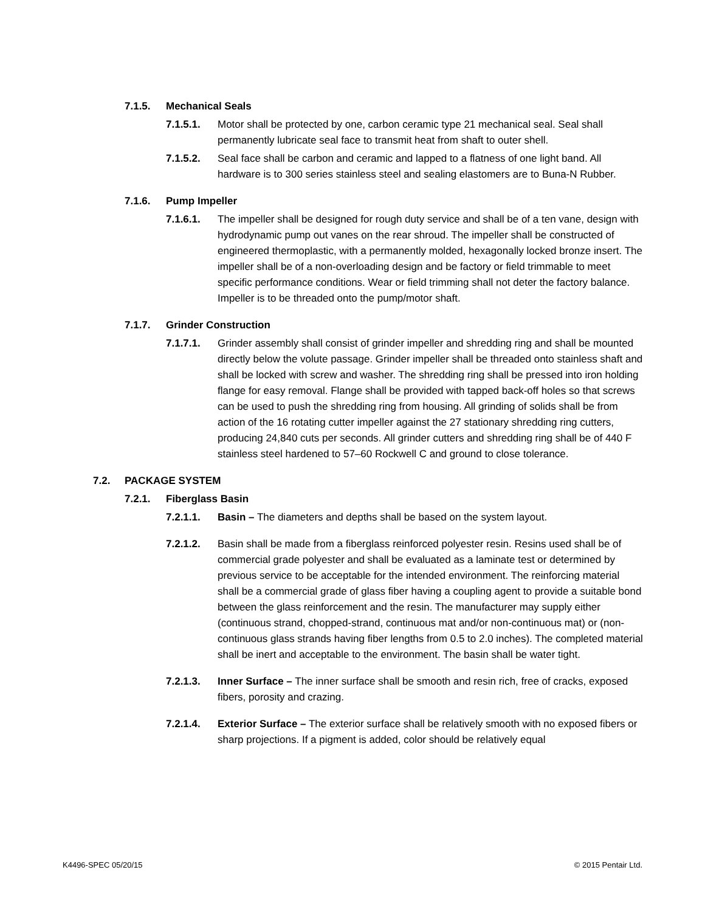7.1.5. Mechanical Seals
7.1.5.1. Motor shall be protected by one, carbon ceramic type 21 mechanical seal. Seal shall permanently lubricate seal face to transmit heat from shaft to outer shell.
7.1.5.2. Seal face shall be carbon and ceramic and lapped to a flatness of one light band. All hardware is to 300 series stainless steel and sealing elastomers are to Buna-N Rubber.
7.1.6. Pump Impeller
7.1.6.1. The impeller shall be designed for rough duty service and shall be of a ten vane, design with hydrodynamic pump out vanes on the rear shroud. The impeller shall be constructed of engineered thermoplastic, with a permanently molded, hexagonally locked bronze insert. The impeller shall be of a non-overloading design and be factory or field trimmable to meet specific performance conditions. Wear or field trimming shall not deter the factory balance. Impeller is to be threaded onto the pump/motor shaft.
7.1.7. Grinder Construction
7.1.7.1. Grinder assembly shall consist of grinder impeller and shredding ring and shall be mounted directly below the volute passage. Grinder impeller shall be threaded onto stainless shaft and shall be locked with screw and washer. The shredding ring shall be pressed into iron holding flange for easy removal. Flange shall be provided with tapped back-off holes so that screws can be used to push the shredding ring from housing. All grinding of solids shall be from action of the 16 rotating cutter impeller against the 27 stationary shredding ring cutters, producing 24,840 cuts per seconds. All grinder cutters and shredding ring shall be of 440 F stainless steel hardened to 57–60 Rockwell C and ground to close tolerance.
7.2. PACKAGE SYSTEM
7.2.1. Fiberglass Basin
7.2.1.1. Basin – The diameters and depths shall be based on the system layout.
7.2.1.2. Basin shall be made from a fiberglass reinforced polyester resin. Resins used shall be of commercial grade polyester and shall be evaluated as a laminate test or determined by previous service to be acceptable for the intended environment. The reinforcing material shall be a commercial grade of glass fiber having a coupling agent to provide a suitable bond between the glass reinforcement and the resin. The manufacturer may supply either (continuous strand, chopped-strand, continuous mat and/or non-continuous mat) or (non-continuous glass strands having fiber lengths from 0.5 to 2.0 inches). The completed material shall be inert and acceptable to the environment. The basin shall be water tight.
7.2.1.3. Inner Surface – The inner surface shall be smooth and resin rich, free of cracks, exposed fibers, porosity and crazing.
7.2.1.4. Exterior Surface – The exterior surface shall be relatively smooth with no exposed fibers or sharp projections. If a pigment is added, color should be relatively equal
K4496-SPEC 05/20/15 © 2015 Pentair Ltd.